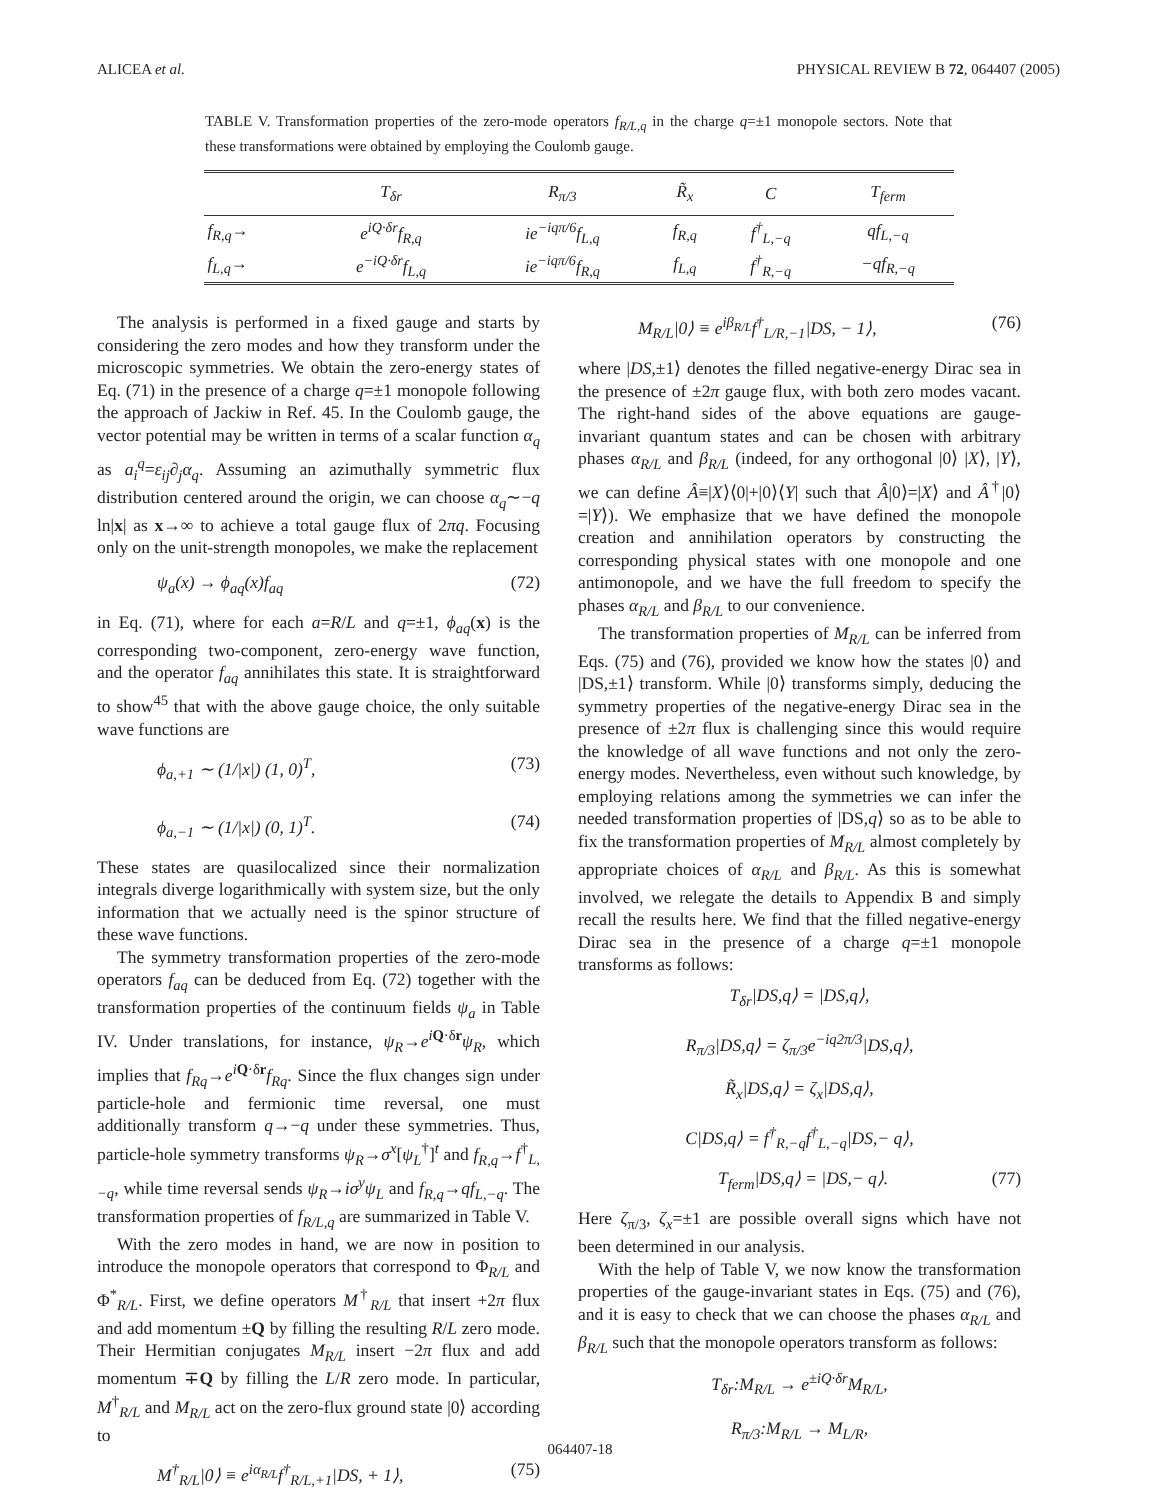ALICEA et al. PHYSICAL REVIEW B 72, 064407 (2005)
TABLE V. Transformation properties of the zero-mode operators f<sub>R/L,q</sub> in the charge q=±1 monopole sectors. Note that these transformations were obtained by employing the Coulomb gauge.
| | T<sub>δr</sub> | R<sub>π/3</sub> | R̃<sub>x</sub> | C | T<sub>ferm</sub> |
| --- | --- | --- | --- | --- | --- |
| f<sub>R,q</sub>→ | e<sup>iQ·δr</sup>f<sub>R,q</sub> | ie<sup>−iqπ/6</sup>f<sub>L,q</sub> | f<sub>R,q</sub> | f<sup>†</sup><sub>L,−q</sub> | qf<sub>L,−q</sub> |
| f<sub>L,q</sub>→ | e<sup>−iQ·δr</sup>f<sub>L,q</sub> | ie<sup>−iqπ/6</sup>f<sub>R,q</sub> | f<sub>L,q</sub> | f<sup>†</sup><sub>R,−q</sub> | −qf<sub>R,−q</sub> |
The analysis is performed in a fixed gauge and starts by considering the zero modes and how they transform under the microscopic symmetries. We obtain the zero-energy states of Eq. (71) in the presence of a charge q=±1 monopole following the approach of Jackiw in Ref. 45. In the Coulomb gauge, the vector potential may be written in terms of a scalar function α<sub>q</sub> as a<sub>i</sub><sup>q</sup>=ε<sub>ij</sub>∂<sub>j</sub>α<sub>q</sub>. Assuming an azimuthally symmetric flux distribution centered around the origin, we can choose α<sub>q</sub>∼−q ln|x| as x→∞ to achieve a total gauge flux of 2πq. Focusing only on the unit-strength monopoles, we make the replacement
ψ<sub>a</sub>(x) → ϕ<sub>aq</sub>(x)f<sub>aq</sub> (72)
in Eq. (71), where for each a=R/L and q=±1, ϕ<sub>aq</sub>(x) is the corresponding two-component, zero-energy wave function, and the operator f<sub>aq</sub> annihilates this state. It is straightforward to show<sup>45</sup> that with the above gauge choice, the only suitable wave functions are
ϕ<sub>a,+1</sub> ∼ (1/|x|) (1, 0)<sup>T</sup>, (73)
ϕ<sub>a,−1</sub> ∼ (1/|x|) (0, 1)<sup>T</sup>. (74)
These states are quasilocalized since their normalization integrals diverge logarithmically with system size, but the only information that we actually need is the spinor structure of these wave functions.
The symmetry transformation properties of the zero-mode operators f<sub>aq</sub> can be deduced from Eq. (72) together with the transformation properties of the continuum fields ψ<sub>a</sub> in Table IV. Under translations, for instance, ψ<sub>R</sub>→e<sup>i</sup><sup>Q·δr</sup>ψ<sub>R</sub>, which implies that f<sub>Rq</sub>→e<sup>i</sup><sup>Q·δr</sup>f<sub>Rq</sub>. Since the flux changes sign under particle-hole and fermionic time reversal, one must additionally transform q→−q under these symmetries. Thus, particle-hole symmetry transforms ψ<sub>R</sub>→σ<sup>x</sup>[ψ<sub>L</sub><sup>†</sup>]<sup>t</sup> and f<sub>R,q</sub>→f<sup>†</sup><sub>L,−q</sub>, while time reversal sends ψ<sub>R</sub>→iσ<sup>y</sup>ψ<sub>L</sub> and f<sub>R,q</sub>→qf<sub>L,−q</sub>. The transformation properties of f<sub>R/L,q</sub> are summarized in Table V.
With the zero modes in hand, we are now in position to introduce the monopole operators that correspond to Φ<sub>R/L</sub> and Φ<sup>*</sup><sub>R/L</sub>. First, we define operators M<sup>†</sup><sub>R/L</sub> that insert +2π flux and add momentum ±Q by filling the resulting R/L zero mode. Their Hermitian conjugates M<sub>R/L</sub> insert −2π flux and add momentum ∓Q by filling the L/R zero mode. In particular, M<sup>†</sup><sub>R/L</sub> and M<sub>R/L</sub> act on the zero-flux ground state |0⟩ according to
M<sup>†</sup><sub>R/L</sub>|0⟩ ≡ e<sup>iα<sub>R/L</sub></sup>f<sup>†</sup><sub>R/L,+1</sub>|DS, + 1⟩, (75)
M<sub>R/L</sub>|0⟩ ≡ e<sup>iβ<sub>R/L</sub></sup>f<sup>†</sup><sub>L/R,−1</sub>|DS, − 1⟩, (76)
where |DS,±1⟩ denotes the filled negative-energy Dirac sea in the presence of ±2π gauge flux, with both zero modes vacant. The right-hand sides of the above equations are gauge-invariant quantum states and can be chosen with arbitrary phases α<sub>R/L</sub> and β<sub>R/L</sub> (indeed, for any orthogonal |0⟩ |X⟩, |Y⟩, we can define Â≡|X⟩⟨0|+|0⟩⟨Y| such that Â|0⟩=|X⟩ and Â<sup>†</sup>|0⟩=|Y⟩). We emphasize that we have defined the monopole creation and annihilation operators by constructing the corresponding physical states with one monopole and one antimonopole, and we have the full freedom to specify the phases α<sub>R/L</sub> and β<sub>R/L</sub> to our convenience.
The transformation properties of M<sub>R/L</sub> can be inferred from Eqs. (75) and (76), provided we know how the states |0⟩ and |DS,±1⟩ transform. While |0⟩ transforms simply, deducing the symmetry properties of the negative-energy Dirac sea in the presence of ±2π flux is challenging since this would require the knowledge of all wave functions and not only the zero-energy modes. Nevertheless, even without such knowledge, by employing relations among the symmetries we can infer the needed transformation properties of |DS,q⟩ so as to be able to fix the transformation properties of M<sub>R/L</sub> almost completely by appropriate choices of α<sub>R/L</sub> and β<sub>R/L</sub>. As this is somewhat involved, we relegate the details to Appendix B and simply recall the results here. We find that the filled negative-energy Dirac sea in the presence of a charge q=±1 monopole transforms as follows:
T<sub>δr</sub>|DS,q⟩ = |DS,q⟩,
R<sub>π/3</sub>|DS,q⟩ = ζ<sub>π/3</sub>e<sup>−iq2π/3</sup>|DS,q⟩,
R̃<sub>x</sub>|DS,q⟩ = ζ<sub>x</sub>|DS,q⟩,
C|DS,q⟩ = f<sup>†</sup><sub>R,−q</sub>f<sup>†</sup><sub>L,−q</sub>|DS,− q⟩,
T<sub>ferm</sub>|DS,q⟩ = |DS,− q⟩. (77)
Here ζ<sub>π/3</sub>, ζ<sub>x</sub>=±1 are possible overall signs which have not been determined in our analysis.
With the help of Table V, we now know the transformation properties of the gauge-invariant states in Eqs. (75) and (76), and it is easy to check that we can choose the phases α<sub>R/L</sub> and β<sub>R/L</sub> such that the monopole operators transform as follows:
T<sub>δr</sub>:M<sub>R/L</sub> → e<sup>±iQ·δr</sup>M<sub>R/L</sub>,
R<sub>π/3</sub>:M<sub>R/L</sub> → M<sub>L/R</sub>,
064407-18